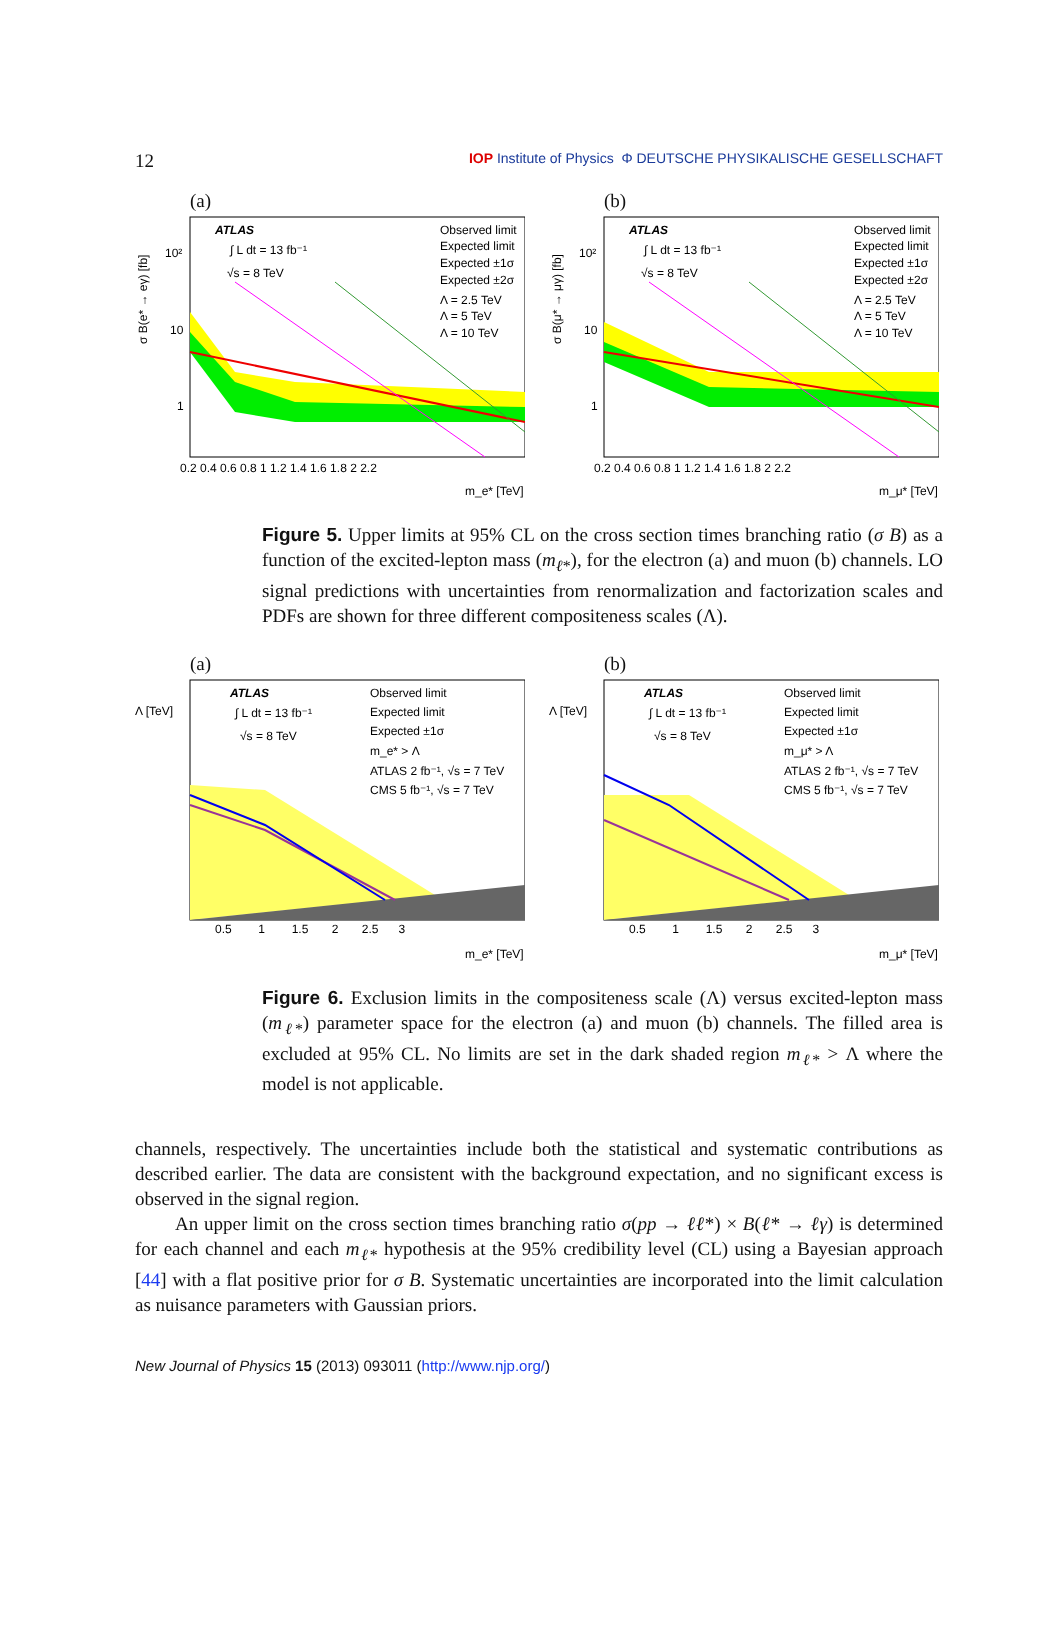12 IOP Institute of Physics Φ DEUTSCHE PHYSIKALISCHE GESELLSCHAFT
(a)
ATLAS
∫ L dt = 13 fb⁻¹
√s = 8 TeV
Observed limit
Expected limit
Expected ±1σ
Expected ±2σ
Λ = 2.5 TeV
Λ = 5 TeV
Λ = 10 TeV
σ B(e* → eγ) [fb]
10²
10
1
0.2 0.4 0.6 0.8 1 1.2 1.4 1.6 1.8 2 2.2
m_e* [TeV]
(b)
ATLAS
∫ L dt = 13 fb⁻¹
√s = 8 TeV
Observed limit
Expected limit
Expected ±1σ
Expected ±2σ
Λ = 2.5 TeV
Λ = 5 TeV
Λ = 10 TeV
σ B(μ* → μγ) [fb]
10²
10
1
0.2 0.4 0.6 0.8 1 1.2 1.4 1.6 1.8 2 2.2
m_μ* [TeV]
Figure 5. Upper limits at 95% CL on the cross section times branching ratio (σ B) as a function of the excited-lepton mass (m<sub>ℓ*</sub>), for the electron (a) and muon (b) channels. LO signal predictions with uncertainties from renormalization and factorization scales and PDFs are shown for three different compositeness scales (Λ).
(a)
ATLAS
∫ L dt = 13 fb⁻¹
√s = 8 TeV
Observed limit
Expected limit
Expected ±1σ
m_e* > Λ
ATLAS 2 fb⁻¹, √s = 7 TeV
CMS 5 fb⁻¹, √s = 7 TeV
Λ [TeV]
0.5 1 1.5 2 2.5 3
m_e* [TeV]
(b)
ATLAS
∫ L dt = 13 fb⁻¹
√s = 8 TeV
Observed limit
Expected limit
Expected ±1σ
m_μ* > Λ
ATLAS 2 fb⁻¹, √s = 7 TeV
CMS 5 fb⁻¹, √s = 7 TeV
Λ [TeV]
0.5 1 1.5 2 2.5 3
m_μ* [TeV]
Figure 6. Exclusion limits in the compositeness scale (Λ) versus excited-lepton mass (m<sub>ℓ*</sub>) parameter space for the electron (a) and muon (b) channels. The filled area is excluded at 95% CL. No limits are set in the dark shaded region m<sub>ℓ*</sub> > Λ where the model is not applicable.
channels, respectively. The uncertainties include both the statistical and systematic contributions as described earlier. The data are consistent with the background expectation, and no significant excess is observed in the signal region.
An upper limit on the cross section times branching ratio σ(pp → ℓℓ*) × B(ℓ* → ℓγ) is determined for each channel and each m<sub>ℓ*</sub> hypothesis at the 95% credibility level (CL) using a Bayesian approach [44] with a flat positive prior for σ B. Systematic uncertainties are incorporated into the limit calculation as nuisance parameters with Gaussian priors.
New Journal of Physics 15 (2013) 093011 (http://www.njp.org/)